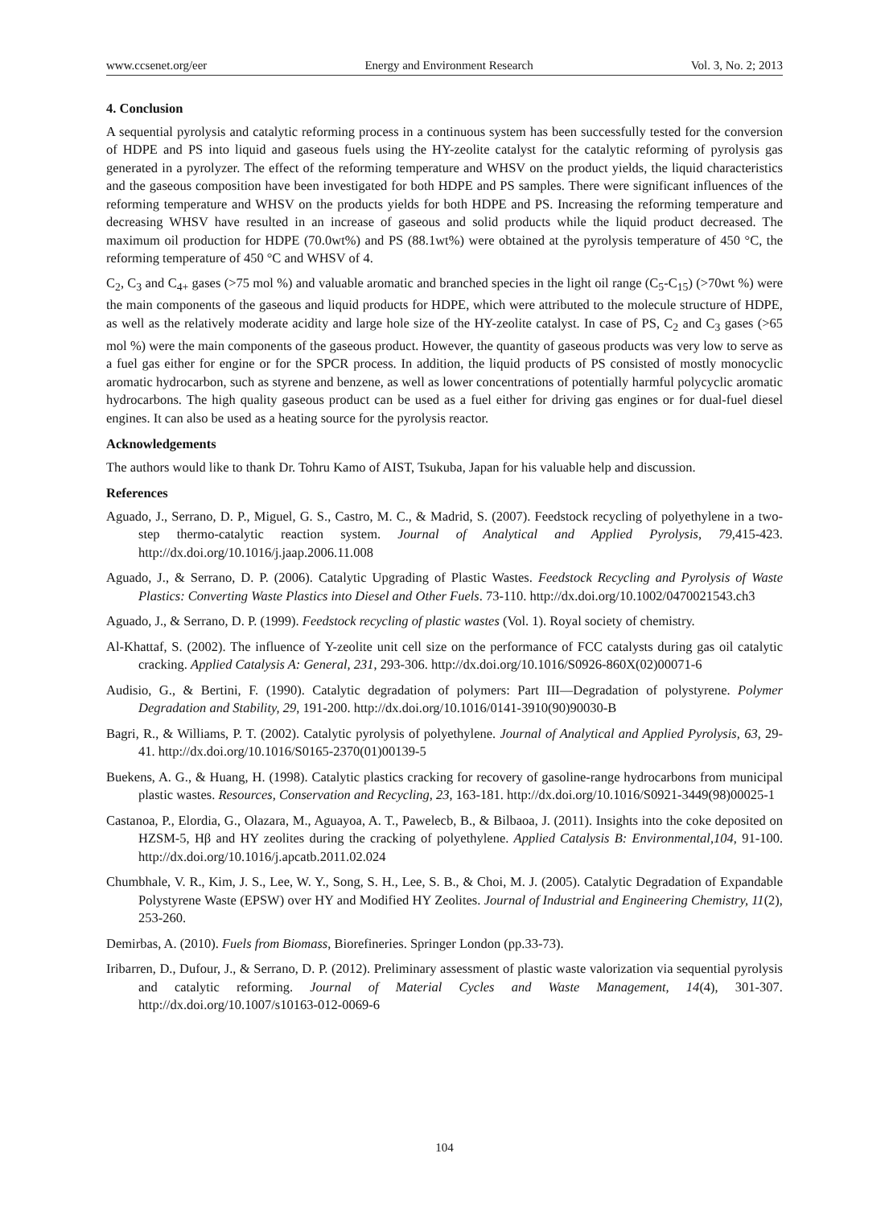www.ccsenet.org/eer Energy and Environment Research Vol. 3, No. 2; 2013
4. Conclusion
A sequential pyrolysis and catalytic reforming process in a continuous system has been successfully tested for the conversion of HDPE and PS into liquid and gaseous fuels using the HY-zeolite catalyst for the catalytic reforming of pyrolysis gas generated in a pyrolyzer. The effect of the reforming temperature and WHSV on the product yields, the liquid characteristics and the gaseous composition have been investigated for both HDPE and PS samples. There were significant influences of the reforming temperature and WHSV on the products yields for both HDPE and PS. Increasing the reforming temperature and decreasing WHSV have resulted in an increase of gaseous and solid products while the liquid product decreased. The maximum oil production for HDPE (70.0wt%) and PS (88.1wt%) were obtained at the pyrolysis temperature of 450 °C, the reforming temperature of 450 °C and WHSV of 4.
C<sub>2</sub>, C<sub>3</sub> and C<sub>4+</sub> gases (>75 mol %) and valuable aromatic and branched species in the light oil range (C<sub>5</sub>-C<sub>15</sub>) (>70wt %) were the main components of the gaseous and liquid products for HDPE, which were attributed to the molecule structure of HDPE, as well as the relatively moderate acidity and large hole size of the HY-zeolite catalyst. In case of PS, C<sub>2</sub> and C<sub>3</sub> gases (>65 mol %) were the main components of the gaseous product. However, the quantity of gaseous products was very low to serve as a fuel gas either for engine or for the SPCR process. In addition, the liquid products of PS consisted of mostly monocyclic aromatic hydrocarbon, such as styrene and benzene, as well as lower concentrations of potentially harmful polycyclic aromatic hydrocarbons. The high quality gaseous product can be used as a fuel either for driving gas engines or for dual-fuel diesel engines. It can also be used as a heating source for the pyrolysis reactor.
Acknowledgements
The authors would like to thank Dr. Tohru Kamo of AIST, Tsukuba, Japan for his valuable help and discussion.
References
Aguado, J., Serrano, D. P., Miguel, G. S., Castro, M. C., & Madrid, S. (2007). Feedstock recycling of polyethylene in a two-step thermo-catalytic reaction system. Journal of Analytical and Applied Pyrolysis, 79,415-423. http://dx.doi.org/10.1016/j.jaap.2006.11.008
Aguado, J., & Serrano, D. P. (2006). Catalytic Upgrading of Plastic Wastes. Feedstock Recycling and Pyrolysis of Waste Plastics: Converting Waste Plastics into Diesel and Other Fuels. 73-110. http://dx.doi.org/10.1002/0470021543.ch3
Aguado, J., & Serrano, D. P. (1999). Feedstock recycling of plastic wastes (Vol. 1). Royal society of chemistry.
Al-Khattaf, S. (2002). The influence of Y-zeolite unit cell size on the performance of FCC catalysts during gas oil catalytic cracking. Applied Catalysis A: General, 231, 293-306. http://dx.doi.org/10.1016/S0926-860X(02)00071-6
Audisio, G., & Bertini, F. (1990). Catalytic degradation of polymers: Part III—Degradation of polystyrene. Polymer Degradation and Stability, 29, 191-200. http://dx.doi.org/10.1016/0141-3910(90)90030-B
Bagri, R., & Williams, P. T. (2002). Catalytic pyrolysis of polyethylene. Journal of Analytical and Applied Pyrolysis, 63, 29-41. http://dx.doi.org/10.1016/S0165-2370(01)00139-5
Buekens, A. G., & Huang, H. (1998). Catalytic plastics cracking for recovery of gasoline-range hydrocarbons from municipal plastic wastes. Resources, Conservation and Recycling, 23, 163-181. http://dx.doi.org/10.1016/S0921-3449(98)00025-1
Castanoa, P., Elordia, G., Olazara, M., Aguayoa, A. T., Pawelecb, B., & Bilbaoa, J. (2011). Insights into the coke deposited on HZSM-5, Hβ and HY zeolites during the cracking of polyethylene. Applied Catalysis B: Environmental,104, 91-100. http://dx.doi.org/10.1016/j.apcatb.2011.02.024
Chumbhale, V. R., Kim, J. S., Lee, W. Y., Song, S. H., Lee, S. B., & Choi, M. J. (2005). Catalytic Degradation of Expandable Polystyrene Waste (EPSW) over HY and Modified HY Zeolites. Journal of Industrial and Engineering Chemistry, 11(2), 253-260.
Demirbas, A. (2010). Fuels from Biomass, Biorefineries. Springer London (pp.33-73).
Iribarren, D., Dufour, J., & Serrano, D. P. (2012). Preliminary assessment of plastic waste valorization via sequential pyrolysis and catalytic reforming. Journal of Material Cycles and Waste Management, 14(4), 301-307. http://dx.doi.org/10.1007/s10163-012-0069-6
104